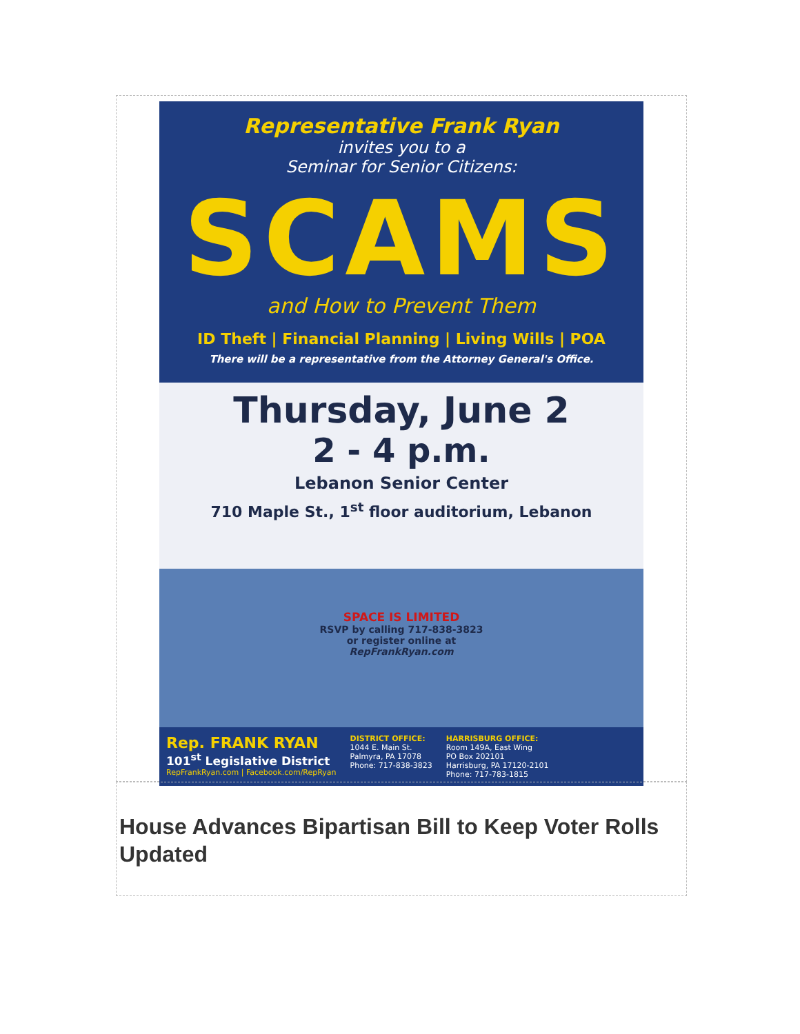Representative Frank Ryan
invites you to a
Seminar for Senior Citizens:
SCAMS
and How to Prevent Them
ID Theft | Financial Planning | Living Wills | POA
There will be a representative from the Attorney General's Office.
Thursday, June 2
2 - 4 p.m.
Lebanon Senior Center
710 Maple St., 1<sup>st</sup> floor auditorium, Lebanon
SPACE IS LIMITED
RSVP by calling 717-838-3823
or register online at
RepFrankRyan.com
Rep. FRANK RYAN
101<sup>st</sup> Legislative District
RepFrankRyan.com | Facebook.com/RepRyan
DISTRICT OFFICE:
1044 E. Main St.
Palmyra, PA 17078
Phone: 717-838-3823
HARRISBURG OFFICE:
Room 149A, East Wing
PO Box 202101
Harrisburg, PA 17120-2101
Phone: 717-783-1815
House Advances Bipartisan Bill to Keep Voter Rolls Updated